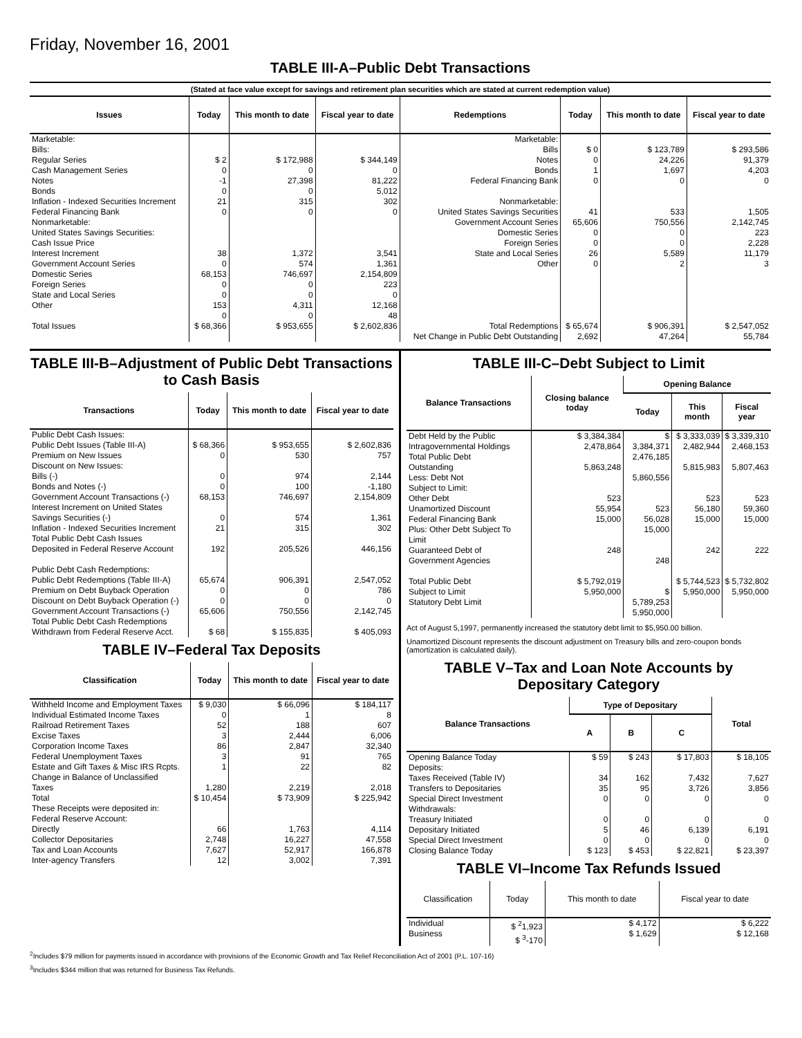Friday, November 16, 2001
TABLE III-A–Public Debt Transactions
(Stated at face value except for savings and retirement plan securities which are stated at current redemption value)
| Issues | Today | This month to date | Fiscal year to date | Redemptions | Today | This month to date | Fiscal year to date |
| --- | --- | --- | --- | --- | --- | --- | --- |
| Marketable: Bills: Regular Series Cash Management Series Notes Bonds Inflation - Indexed Securities Increment Federal Financing Bank Nonmarketable: United States Savings Securities: Cash Issue Price Interest Increment Government Account Series Domestic Series Foreign Series State and Local Series Other | $ 2 0 -1 0 21 0 38 0 68,153 0 0 153 0 | $ 172,988 0 27,398 0 315 0 1,372 574 746,697 0 0 4,311 0 | $ 344,149 0 81,222 5,012 302 0 3,541 1,361 2,154,809 223 0 12,168 48 | Marketable: Bills Notes Bonds Federal Financing Bank Nonmarketable: United States Savings Securities Government Account Series Domestic Series Foreign Series State and Local Series Other | $ 0 0 1 0 41 65,606 0 0 26 0 | $ 123,789 24,226 1,697 0 533 750,556 0 0 5,589 2 | $ 293,586 91,379 4,203 0 1,505 2,142,745 223 2,228 11,179 3 |
| Total Issues | $ 68,366 | $ 953,655 | $ 2,602,836 | Total Redemptions Net Change in Public Debt Outstanding | $ 65,674 2,692 | $ 906,391 47,264 | $ 2,547,052 55,784 |
TABLE III-B–Adjustment of Public Debt Transactions to Cash Basis
| Transactions | Today | This month to date | Fiscal year to date |
| --- | --- | --- | --- |
| Public Debt Cash Issues: Public Debt Issues (Table III-A) Premium on New Issues Discount on New Issues: Bills (-) Bonds and Notes (-) Government Account Transactions (-) Interest Increment on United States Savings Securities (-) Inflation - Indexed Securities Increment Total Public Debt Cash Issues Deposited in Federal Reserve Account Public Debt Cash Redemptions: Public Debt Redemptions (Table III-A) Premium on Debt Buyback Operation Discount on Debt Buyback Operation (-) Government Account Transactions (-) Total Public Debt Cash Redemptions Withdrawn from Federal Reserve Acct. | $ 68,366 0 0 0 68,153 0 21 192 65,674 0 0 65,606 $ 68 | $ 953,655 530 974 100 746,697 574 315 205,526 906,391 0 0 750,556 $ 155,835 | $ 2,602,836 757 2,144 -1,180 2,154,809 1,361 302 446,156 2,547,052 786 0 2,142,745 $ 405,093 |
TABLE IV–Federal Tax Deposits
| Classification | Today | This month to date | Fiscal year to date |
| --- | --- | --- | --- |
| Withheld Income and Employment Taxes Individual Estimated Income Taxes Railroad Retirement Taxes Excise Taxes Corporation Income Taxes Federal Unemployment Taxes Estate and Gift Taxes & Misc IRS Rcpts. Change in Balance of Unclassified Taxes Total These Receipts were deposited in: Federal Reserve Account: Directly Collector Depositaries Tax and Loan Accounts Inter-agency Transfers | $ 9,030 0 52 3 86 3 1 1,280 $ 10,454 66 2,748 7,627 12 | $ 66,096 1 188 2,444 2,847 91 22 2,219 $ 73,909 1,763 16,227 52,917 3,002 | $ 184,117 8 607 6,006 32,340 765 82 2,018 $ 225,942 4,114 47,558 166,878 7,391 |
TABLE III-C–Debt Subject to Limit
| Balance Transactions | Closing balance today | Opening Balance | | |
| --- | --- | --- | --- | --- |
| | | Today | This month | Fiscal year |
| Debt Held by the Public Intragovernmental Holdings Total Public Debt Outstanding Less: Debt Not Subject to Limit: Other Debt Unamortized Discount Federal Financing Bank Plus: Other Debt Subject To Limit Guaranteed Debt of Government Agencies Total Public Debt Subject to Limit Statutory Debt Limit | $ 3,384,384 2,478,864 5,863,248 523 55,954 15,000 248 $ 5,792,019 5,950,000 | $ 3,384,371 2,476,185 5,860,556 523 56,028 15,000 248 $ 5,789,253 5,950,000 | $ 3,333,039 2,482,944 5,815,983 523 56,180 15,000 242 $ 5,744,523 5,950,000 | $ 3,339,310 2,468,153 5,807,463 523 59,360 15,000 222 $ 5,732,802 5,950,000 |
Act of August 5,1997, permanently increased the statutory debt limit to $5,950.00 billion.
Unamortized Discount represents the discount adjustment on Treasury bills and zero-coupon bonds (amortization is calculated daily).
TABLE V–Tax and Loan Note Accounts by Depositary Category
| Balance Transactions | Type of Depositary | | | Total |
| --- | --- | --- | --- | --- |
| | A | B | C | |
| Opening Balance Today Deposits: Taxes Received (Table IV) Transfers to Depositaries Special Direct Investment Withdrawals: Treasury Initiated Depositary Initiated Special Direct Investment Closing Balance Today | $ 59 34 35 0 0 5 0 $ 123 | $ 243 162 95 0 0 46 0 $ 453 | $ 17,803 7,432 3,726 0 0 6,139 0 $ 22,821 | $ 18,105 7,627 3,856 0 0 6,191 0 $ 23,397 |
TABLE VI–Income Tax Refunds Issued
| Classification | Today | This month to date | Fiscal year to date |
| --- | --- | --- | --- |
| Individual Business | $ <sup>2</sup>1,923 $ <sup>3</sup>-170 | $ 4,172 $ 1,629 | $ 6,222 $ 12,168 |
<sup>2</sup> Includes $79 million for payments issued in accordance with provisions of the Economic Growth and Tax Relief Reconciliation Act of 2001 (P.L. 107-16)
<sup>3</sup> Includes $344 million that was returned for Business Tax Refunds.